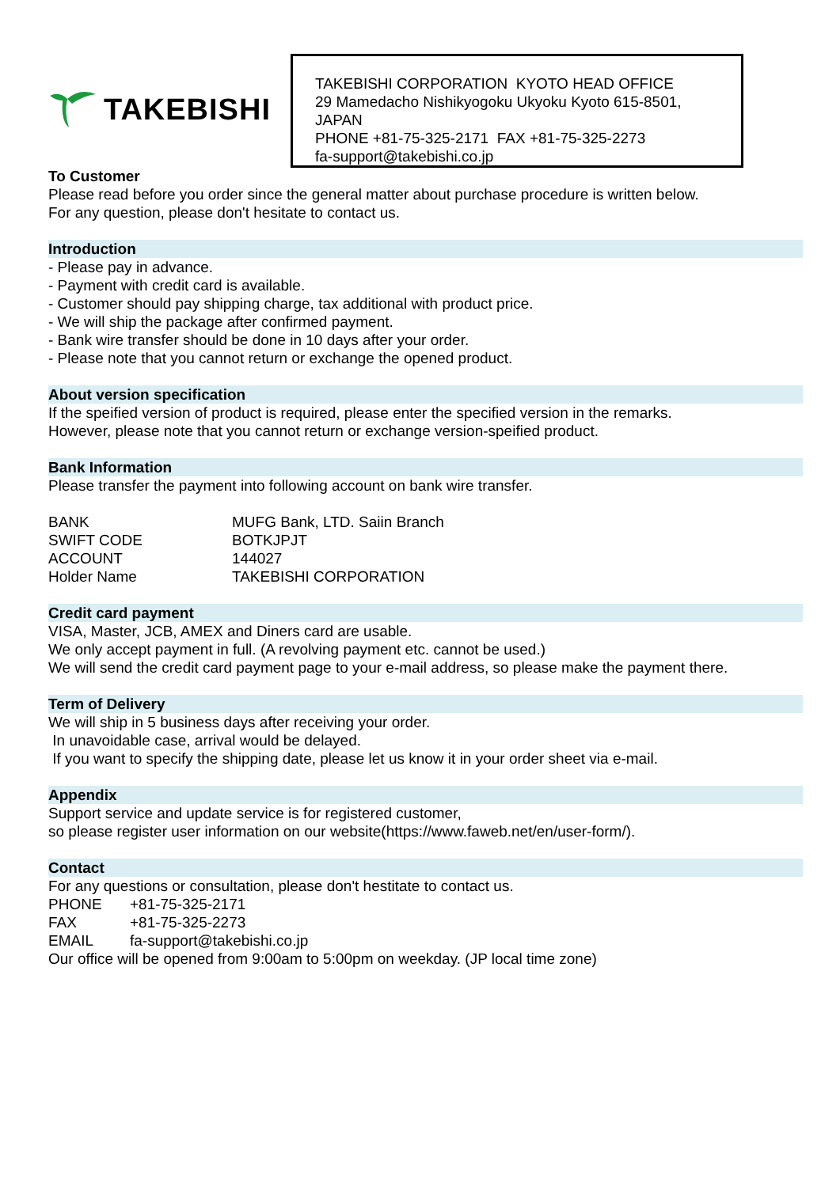TAKEBISHI
TAKEBISHI CORPORATION KYOTO HEAD OFFICE
29 Mamedacho Nishikyogoku Ukyoku Kyoto 615-8501, JAPAN
PHONE +81-75-325-2171 FAX +81-75-325-2273
fa-support@takebishi.co.jp
To Customer
Please read before you order since the general matter about purchase procedure is written below.
For any question, please don't hesitate to contact us.
Introduction
- Please pay in advance.
- Payment with credit card is available.
- Customer should pay shipping charge, tax additional with product price.
- We will ship the package after confirmed payment.
- Bank wire transfer should be done in 10 days after your order.
- Please note that you cannot return or exchange the opened product.
About version specification
If the speified version of product is required, please enter the specified version in the remarks.
However, please note that you cannot return or exchange version-speified product.
Bank Information
Please transfer the payment into following account on bank wire transfer.
| BANK | MUFG Bank, LTD. Saiin Branch |
| SWIFT CODE | BOTKJPJT |
| ACCOUNT | 144027 |
| Holder Name | TAKEBISHI CORPORATION |
Credit card payment
VISA, Master, JCB, AMEX and Diners card are usable.
We only accept payment in full. (A revolving payment etc. cannot be used.)
We will send the credit card payment page to your e-mail address, so please make the payment there.
Term of Delivery
We will ship in 5 business days after receiving your order.
In unavoidable case, arrival would be delayed.
If you want to specify the shipping date, please let us know it in your order sheet via e-mail.
Appendix
Support service and update service is for registered customer,
so please register user information on our website(https://www.faweb.net/en/user-form/).
Contact
For any questions or consultation, please don't hestitate to contact us.
| PHONE | +81-75-325-2171 |
| FAX | +81-75-325-2273 |
| EMAIL | fa-support@takebishi.co.jp |
Our office will be opened from 9:00am to 5:00pm on weekday. (JP local time zone)